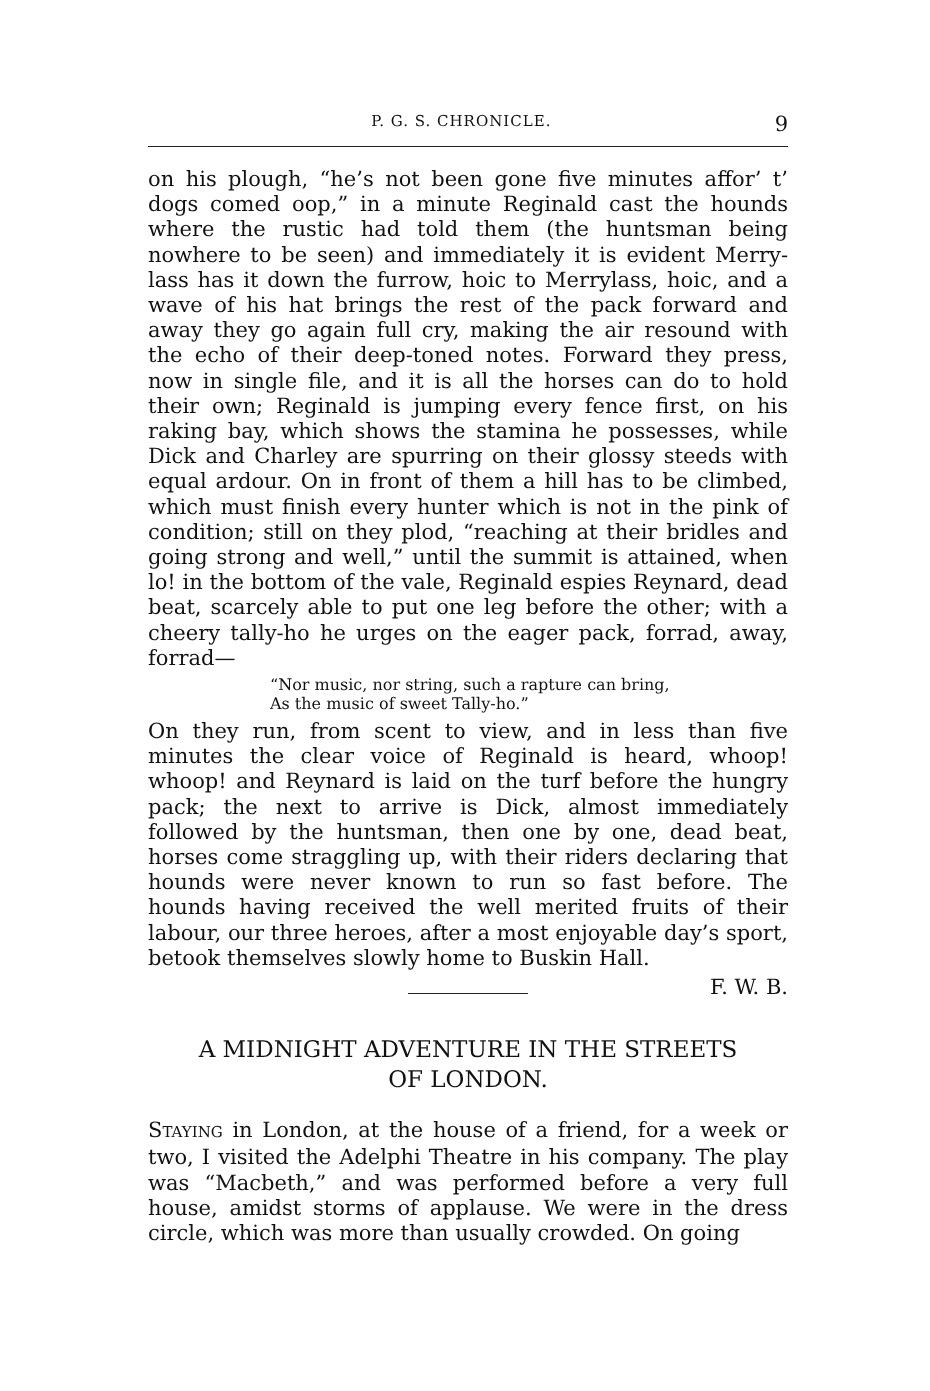P. G. S. CHRONICLE. 9
on his plough, “he’s not been gone five minutes affor’ t’ dogs comed oop,” in a minute Reginald cast the hounds where the rustic had told them (the huntsman being nowhere to be seen) and immediately it is evident Merry-lass has it down the furrow, hoic to Merrylass, hoic, and a wave of his hat brings the rest of the pack forward and away they go again full cry, making the air resound with the echo of their deep-toned notes. Forward they press, now in single file, and it is all the horses can do to hold their own; Reginald is jumping every fence first, on his raking bay, which shows the stamina he possesses, while Dick and Charley are spurring on their glossy steeds with equal ardour. On in front of them a hill has to be climbed, which must finish every hunter which is not in the pink of condition; still on they plod, “reaching at their bridles and going strong and well,” until the summit is attained, when lo! in the bottom of the vale, Reginald espies Reynard, dead beat, scarcely able to put one leg before the other; with a cheery tally-ho he urges on the eager pack, forrad, away, forrad—
“Nor music, nor string, such a rapture can bring,
As the music of sweet Tally-ho.”
On they run, from scent to view, and in less than five minutes the clear voice of Reginald is heard, whoop! whoop! and Reynard is laid on the turf before the hungry pack; the next to arrive is Dick, almost immediately followed by the huntsman, then one by one, dead beat, horses come straggling up, with their riders declaring that hounds were never known to run so fast before. The hounds having received the well merited fruits of their labour, our three heroes, after a most enjoyable day’s sport, betook themselves slowly home to Buskin Hall.
F. W. B.
A MIDNIGHT ADVENTURE IN THE STREETS
OF LONDON.
STAYING in London, at the house of a friend, for a week or two, I visited the Adelphi Theatre in his company. The play was “Macbeth,” and was performed before a very full house, amidst storms of applause. We were in the dress circle, which was more than usually crowded. On going